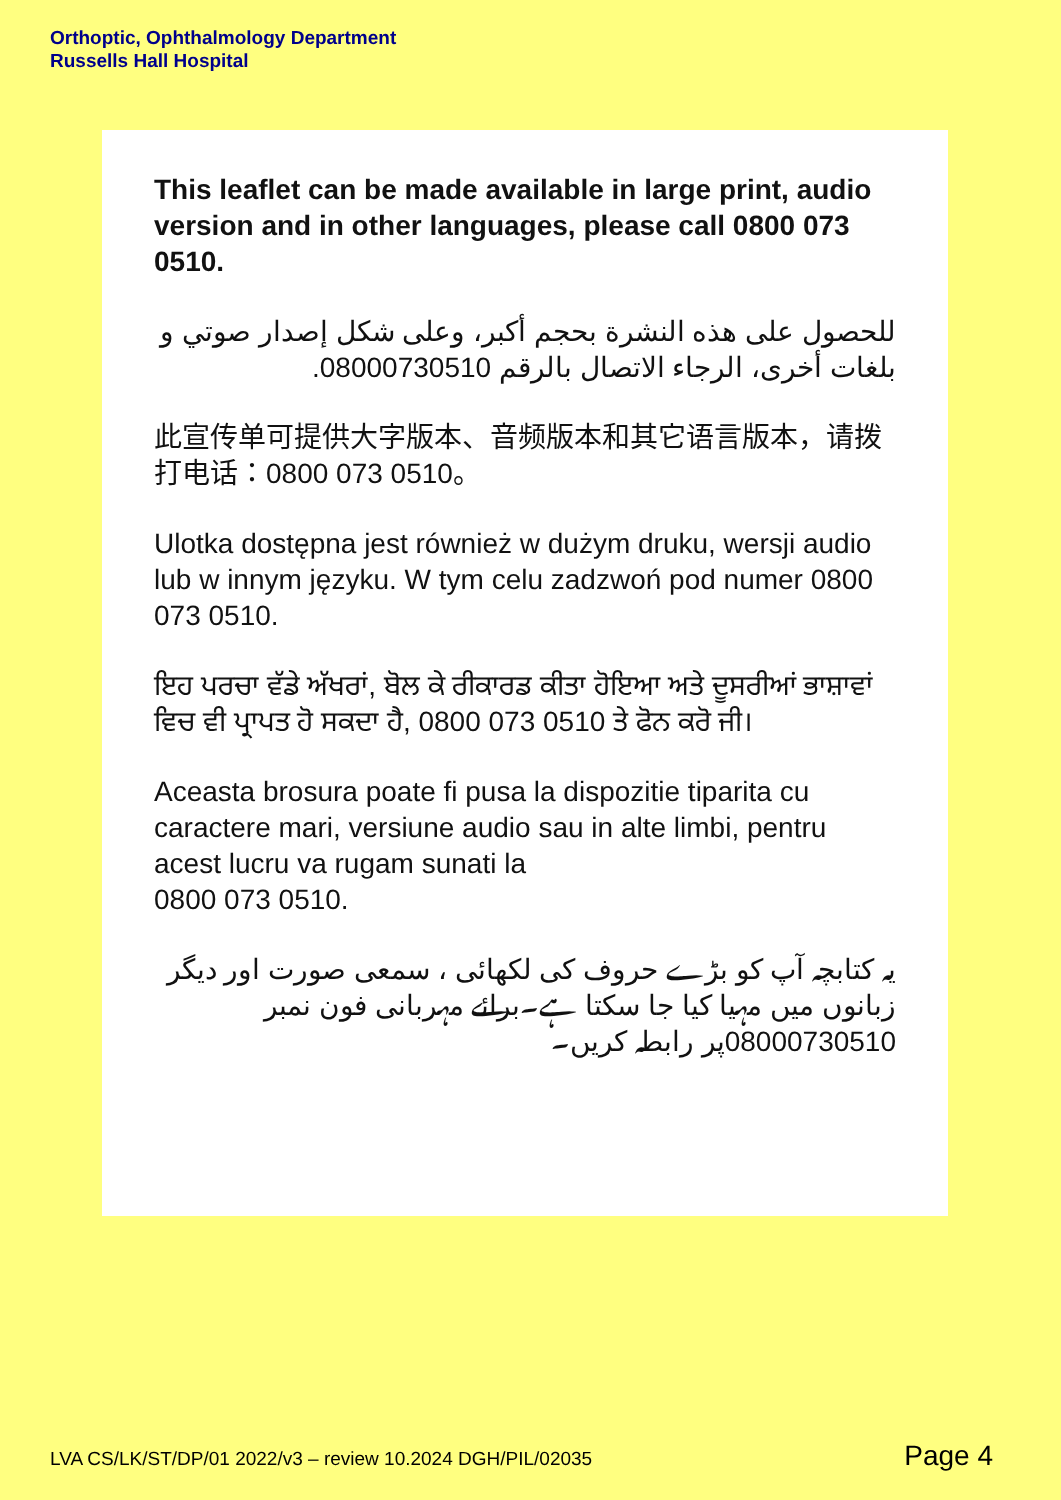Orthoptic, Ophthalmology Department
Russells Hall Hospital
This leaflet can be made available in large print, audio version and in other languages, please call 0800 073 0510.
للحصول على هذه النشرة بحجم أكبر، وعلى شكل إصدار صوتي و بلغات أخرى، الرجاء الاتصال بالرقم 08000730510.
此宣传单可提供大字版本、音频版本和其它语言版本，请拨打电话：0800 073 0510。
Ulotka dostępna jest również w dużym druku, wersji audio lub w innym języku. W tym celu zadzwoń pod numer 0800 073 0510.
ਇਹ ਪਰਚਾ ਵੱਡੇ ਅੱਖਰਾਂ, ਬੋਲ ਕੇ ਰੀਕਾਰਡ ਕੀਤਾ ਹੋਇਆ ਅਤੇ ਦੂਸਰੀਆਂ ਭਾਸ਼ਾਵਾਂ ਵਿਚ ਵੀ ਪ੍ਰਾਪਤ ਹੋ ਸਕਦਾ ਹੈ, 0800 073 0510 ਤੇ ਫੋਨ ਕਰੋ ਜੀ।
Aceasta brosura poate fi pusa la dispozitie tiparita cu caractere mari, versiune audio sau in alte limbi, pentru acest lucru va rugam sunati la
0800 073 0510.
یہ کتابچہ آپ کو بڑے حروف کی لکھائی ، سمعی صورت اور دیگر زبانوں میں مہیا کیا جا سکتا ہے۔برائے مہربانی فون نمبر 08000730510پر رابطہ کریں۔
LVA CS/LK/ST/DP/01 2022/v3 – review 10.2024 DGH/PIL/02035 Page 4